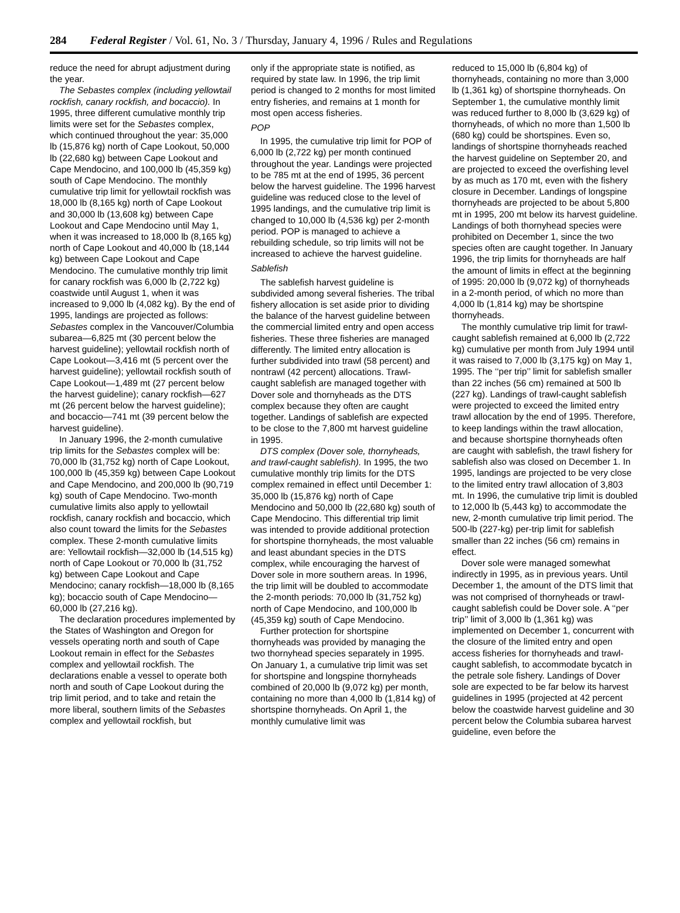284 Federal Register / Vol. 61, No. 3 / Thursday, January 4, 1996 / Rules and Regulations
reduce the need for abrupt adjustment during the year.
The Sebastes complex (including yellowtail rockfish, canary rockfish, and bocaccio). In 1995, three different cumulative monthly trip limits were set for the Sebastes complex, which continued throughout the year: 35,000 lb (15,876 kg) north of Cape Lookout, 50,000 lb (22,680 kg) between Cape Lookout and Cape Mendocino, and 100,000 lb (45,359 kg) south of Cape Mendocino. The monthly cumulative trip limit for yellowtail rockfish was 18,000 lb (8,165 kg) north of Cape Lookout and 30,000 lb (13,608 kg) between Cape Lookout and Cape Mendocino until May 1, when it was increased to 18,000 lb (8,165 kg) north of Cape Lookout and 40,000 lb (18,144 kg) between Cape Lookout and Cape Mendocino. The cumulative monthly trip limit for canary rockfish was 6,000 lb (2,722 kg) coastwide until August 1, when it was increased to 9,000 lb (4,082 kg). By the end of 1995, landings are projected as follows: Sebastes complex in the Vancouver/Columbia subarea—6,825 mt (30 percent below the harvest guideline); yellowtail rockfish north of Cape Lookout—3,416 mt (5 percent over the harvest guideline); yellowtail rockfish south of Cape Lookout—1,489 mt (27 percent below the harvest guideline); canary rockfish—627 mt (26 percent below the harvest guideline); and bocaccio—741 mt (39 percent below the harvest guideline).
In January 1996, the 2-month cumulative trip limits for the Sebastes complex will be: 70,000 lb (31,752 kg) north of Cape Lookout, 100,000 lb (45,359 kg) between Cape Lookout and Cape Mendocino, and 200,000 lb (90,719 kg) south of Cape Mendocino. Two-month cumulative limits also apply to yellowtail rockfish, canary rockfish and bocaccio, which also count toward the limits for the Sebastes complex. These 2-month cumulative limits are: Yellowtail rockfish—32,000 lb (14,515 kg) north of Cape Lookout or 70,000 lb (31,752 kg) between Cape Lookout and Cape Mendocino; canary rockfish—18,000 lb (8,165 kg); bocaccio south of Cape Mendocino—60,000 lb (27,216 kg).
The declaration procedures implemented by the States of Washington and Oregon for vessels operating north and south of Cape Lookout remain in effect for the Sebastes complex and yellowtail rockfish. The declarations enable a vessel to operate both north and south of Cape Lookout during the trip limit period, and to take and retain the more liberal, southern limits of the Sebastes complex and yellowtail rockfish, but
only if the appropriate state is notified, as required by state law. In 1996, the trip limit period is changed to 2 months for most limited entry fisheries, and remains at 1 month for most open access fisheries.
POP
In 1995, the cumulative trip limit for POP of 6,000 lb (2,722 kg) per month continued throughout the year. Landings were projected to be 785 mt at the end of 1995, 36 percent below the harvest guideline. The 1996 harvest guideline was reduced close to the level of 1995 landings, and the cumulative trip limit is changed to 10,000 lb (4,536 kg) per 2-month period. POP is managed to achieve a rebuilding schedule, so trip limits will not be increased to achieve the harvest guideline.
Sablefish
The sablefish harvest guideline is subdivided among several fisheries. The tribal fishery allocation is set aside prior to dividing the balance of the harvest guideline between the commercial limited entry and open access fisheries. These three fisheries are managed differently. The limited entry allocation is further subdivided into trawl (58 percent) and nontrawl (42 percent) allocations. Trawl-caught sablefish are managed together with Dover sole and thornyheads as the DTS complex because they often are caught together. Landings of sablefish are expected to be close to the 7,800 mt harvest guideline in 1995.
DTS complex (Dover sole, thornyheads, and trawl-caught sablefish). In 1995, the two cumulative monthly trip limits for the DTS complex remained in effect until December 1: 35,000 lb (15,876 kg) north of Cape Mendocino and 50,000 lb (22,680 kg) south of Cape Mendocino. This differential trip limit was intended to provide additional protection for shortspine thornyheads, the most valuable and least abundant species in the DTS complex, while encouraging the harvest of Dover sole in more southern areas. In 1996, the trip limit will be doubled to accommodate the 2-month periods: 70,000 lb (31,752 kg) north of Cape Mendocino, and 100,000 lb (45,359 kg) south of Cape Mendocino.
Further protection for shortspine thornyheads was provided by managing the two thornyhead species separately in 1995. On January 1, a cumulative trip limit was set for shortspine and longspine thornyheads combined of 20,000 lb (9,072 kg) per month, containing no more than 4,000 lb (1,814 kg) of shortspine thornyheads. On April 1, the monthly cumulative limit was
reduced to 15,000 lb (6,804 kg) of thornyheads, containing no more than 3,000 lb (1,361 kg) of shortspine thornyheads. On September 1, the cumulative monthly limit was reduced further to 8,000 lb (3,629 kg) of thornyheads, of which no more than 1,500 lb (680 kg) could be shortspines. Even so, landings of shortspine thornyheads reached the harvest guideline on September 20, and are projected to exceed the overfishing level by as much as 170 mt, even with the fishery closure in December. Landings of longspine thornyheads are projected to be about 5,800 mt in 1995, 200 mt below its harvest guideline. Landings of both thornyhead species were prohibited on December 1, since the two species often are caught together. In January 1996, the trip limits for thornyheads are half the amount of limits in effect at the beginning of 1995: 20,000 lb (9,072 kg) of thornyheads in a 2-month period, of which no more than 4,000 lb (1,814 kg) may be shortspine thornyheads.
The monthly cumulative trip limit for trawl-caught sablefish remained at 6,000 lb (2,722 kg) cumulative per month from July 1994 until it was raised to 7,000 lb (3,175 kg) on May 1, 1995. The ‘‘per trip’’ limit for sablefish smaller than 22 inches (56 cm) remained at 500 lb (227 kg). Landings of trawl-caught sablefish were projected to exceed the limited entry trawl allocation by the end of 1995. Therefore, to keep landings within the trawl allocation, and because shortspine thornyheads often are caught with sablefish, the trawl fishery for sablefish also was closed on December 1. In 1995, landings are projected to be very close to the limited entry trawl allocation of 3,803 mt. In 1996, the cumulative trip limit is doubled to 12,000 lb (5,443 kg) to accommodate the new, 2-month cumulative trip limit period. The 500-lb (227-kg) per-trip limit for sablefish smaller than 22 inches (56 cm) remains in effect.
Dover sole were managed somewhat indirectly in 1995, as in previous years. Until December 1, the amount of the DTS limit that was not comprised of thornyheads or trawl-caught sablefish could be Dover sole. A ‘‘per trip’’ limit of 3,000 lb (1,361 kg) was implemented on December 1, concurrent with the closure of the limited entry and open access fisheries for thornyheads and trawl-caught sablefish, to accommodate bycatch in the petrale sole fishery. Landings of Dover sole are expected to be far below its harvest guidelines in 1995 (projected at 42 percent below the coastwide harvest guideline and 30 percent below the Columbia subarea harvest guideline, even before the